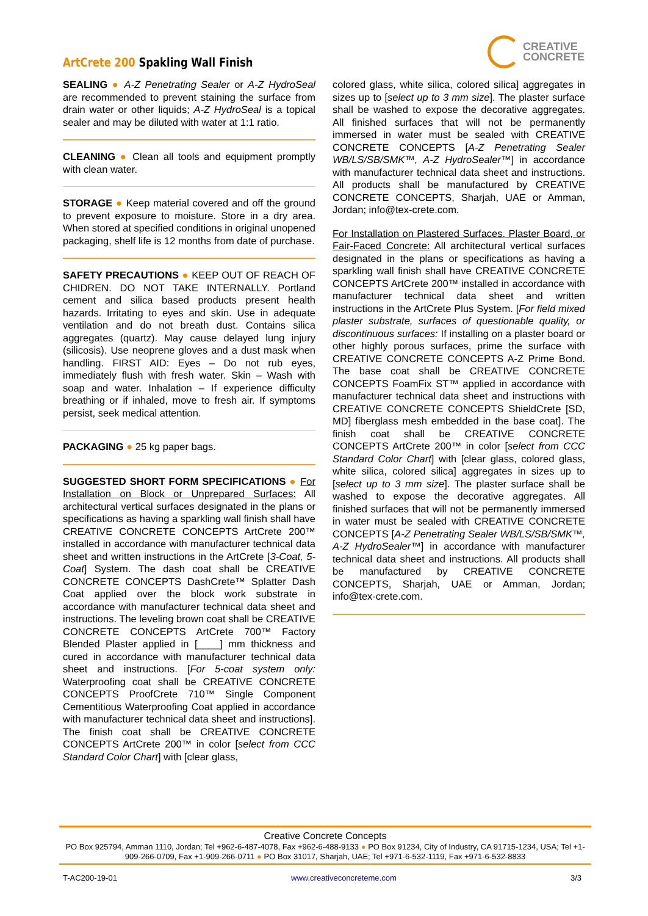ArtCrete 200 Spakling Wall Finish
CREATIVE
CONCRETE
SEALING ● A-Z Penetrating Sealer or A-Z HydroSeal are recommended to prevent staining the surface from drain water or other liquids; A-Z HydroSeal is a topical sealer and may be diluted with water at 1:1 ratio.
CLEANING ● Clean all tools and equipment promptly with clean water.
STORAGE ● Keep material covered and off the ground to prevent exposure to moisture. Store in a dry area. When stored at specified conditions in original unopened packaging, shelf life is 12 months from date of purchase.
SAFETY PRECAUTIONS ● KEEP OUT OF REACH OF CHIDREN. DO NOT TAKE INTERNALLY. Portland cement and silica based products present health hazards. Irritating to eyes and skin. Use in adequate ventilation and do not breath dust. Contains silica aggregates (quartz). May cause delayed lung injury (silicosis). Use neoprene gloves and a dust mask when handling. FIRST AID: Eyes – Do not rub eyes, immediately flush with fresh water. Skin – Wash with soap and water. Inhalation – If experience difficulty breathing or if inhaled, move to fresh air. If symptoms persist, seek medical attention.
PACKAGING ● 25 kg paper bags.
SUGGESTED SHORT FORM SPECIFICATIONS ● For Installation on Block or Unprepared Surfaces: All architectural vertical surfaces designated in the plans or specifications as having a sparkling wall finish shall have CREATIVE CONCRETE CONCEPTS ArtCrete 200™ installed in accordance with manufacturer technical data sheet and written instructions in the ArtCrete [3-Coat, 5-Coat] System. The dash coat shall be CREATIVE CONCRETE CONCEPTS DashCrete™ Splatter Dash Coat applied over the block work substrate in accordance with manufacturer technical data sheet and instructions. The leveling brown coat shall be CREATIVE CONCRETE CONCEPTS ArtCrete 700™ Factory Blended Plaster applied in [____] mm thickness and cured in accordance with manufacturer technical data sheet and instructions. [For 5-coat system only: Waterproofing coat shall be CREATIVE CONCRETE CONCEPTS ProofCrete 710™ Single Component Cementitious Waterproofing Coat applied in accordance with manufacturer technical data sheet and instructions]. The finish coat shall be CREATIVE CONCRETE CONCEPTS ArtCrete 200™ in color [select from CCC Standard Color Chart] with [clear glass,
colored glass, white silica, colored silica] aggregates in sizes up to [select up to 3 mm size]. The plaster surface shall be washed to expose the decorative aggregates. All finished surfaces that will not be permanently immersed in water must be sealed with CREATIVE CONCRETE CONCEPTS [A-Z Penetrating Sealer WB/LS/SB/SMK™, A-Z HydroSealer™] in accordance with manufacturer technical data sheet and instructions. All products shall be manufactured by CREATIVE CONCRETE CONCEPTS, Sharjah, UAE or Amman, Jordan; info@tex-crete.com.
For Installation on Plastered Surfaces, Plaster Board, or Fair-Faced Concrete: All architectural vertical surfaces designated in the plans or specifications as having a sparkling wall finish shall have CREATIVE CONCRETE CONCEPTS ArtCrete 200™ installed in accordance with manufacturer technical data sheet and written instructions in the ArtCrete Plus System. [For field mixed plaster substrate, surfaces of questionable quality, or discontinuous surfaces: If installing on a plaster board or other highly porous surfaces, prime the surface with CREATIVE CONCRETE CONCEPTS A-Z Prime Bond. The base coat shall be CREATIVE CONCRETE CONCEPTS FoamFix ST™ applied in accordance with manufacturer technical data sheet and instructions with CREATIVE CONCRETE CONCEPTS ShieldCrete [SD, MD] fiberglass mesh embedded in the base coat]. The finish coat shall be CREATIVE CONCRETE CONCEPTS ArtCrete 200™ in color [select from CCC Standard Color Chart] with [clear glass, colored glass, white silica, colored silica] aggregates in sizes up to [select up to 3 mm size]. The plaster surface shall be washed to expose the decorative aggregates. All finished surfaces that will not be permanently immersed in water must be sealed with CREATIVE CONCRETE CONCEPTS [A-Z Penetrating Sealer WB/LS/SB/SMK™, A-Z HydroSealer™] in accordance with manufacturer technical data sheet and instructions. All products shall be manufactured by CREATIVE CONCRETE CONCEPTS, Sharjah, UAE or Amman, Jordan; info@tex-crete.com.
Creative Concrete Concepts
PO Box 925794, Amman 1110, Jordan; Tel +962-6-487-4078, Fax +962-6-488-9133 ● PO Box 91234, City of Industry, CA 91715-1234, USA; Tel +1-909-266-0709, Fax +1-909-266-0711 ● PO Box 31017, Sharjah, UAE; Tel +971-6-532-1119, Fax +971-6-532-8833
T-AC200-19-01 www.creativeconcreteme.com 3/3